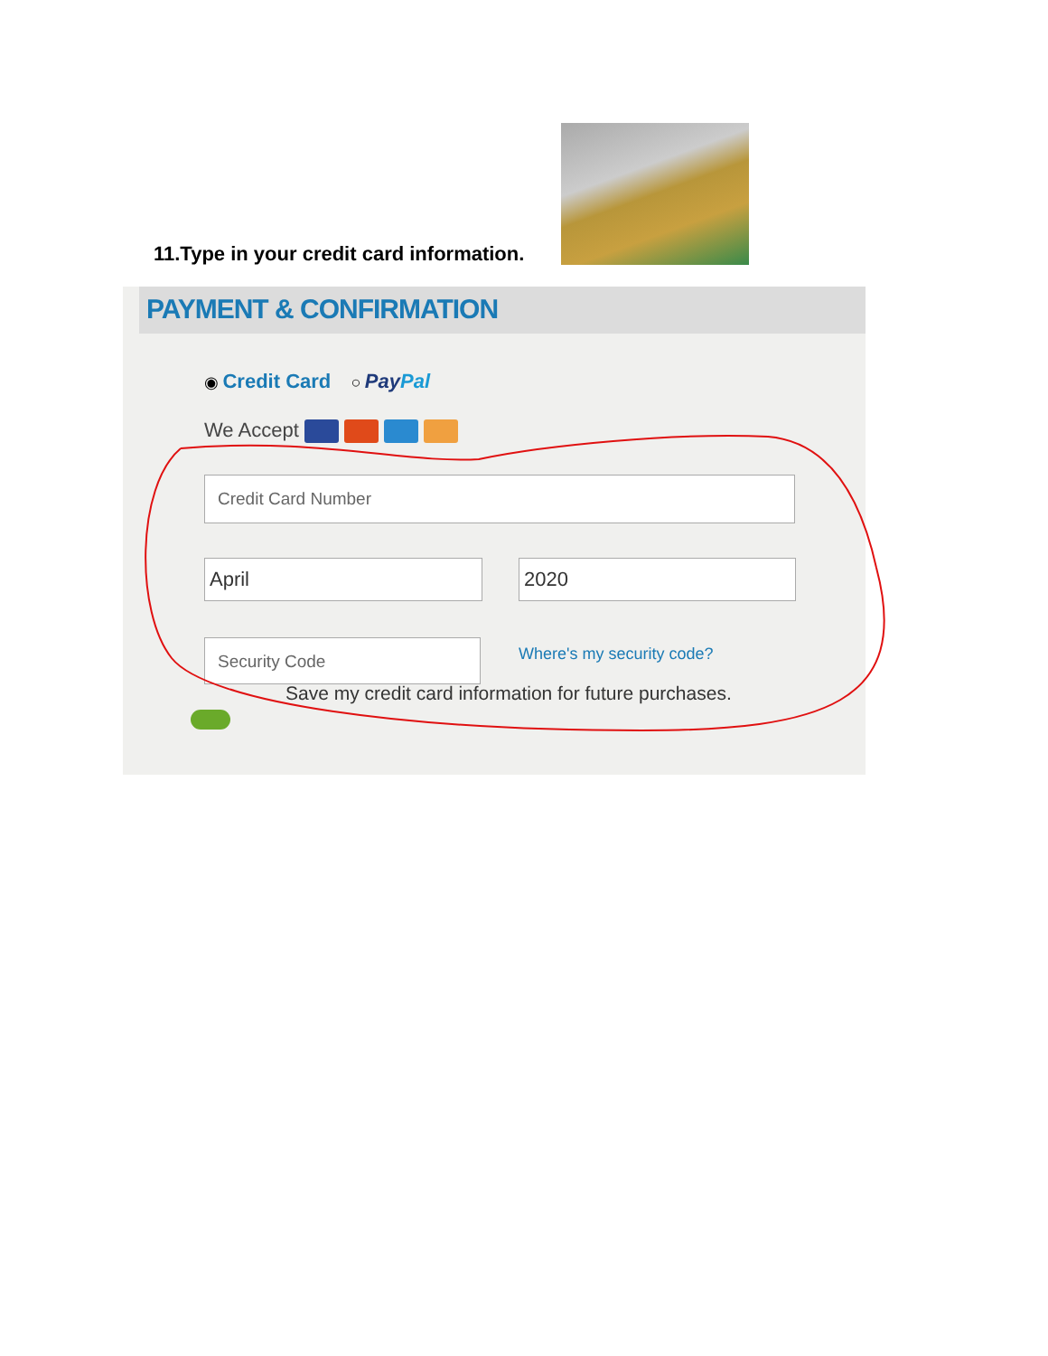11.Type in your credit card information.
PAYMENT & CONFIRMATION
◉ Credit Card ○ PayPal
We Accept
Credit Card Number
April 2020
Security Code Where's my security code?
Save my credit card information for future purchases.